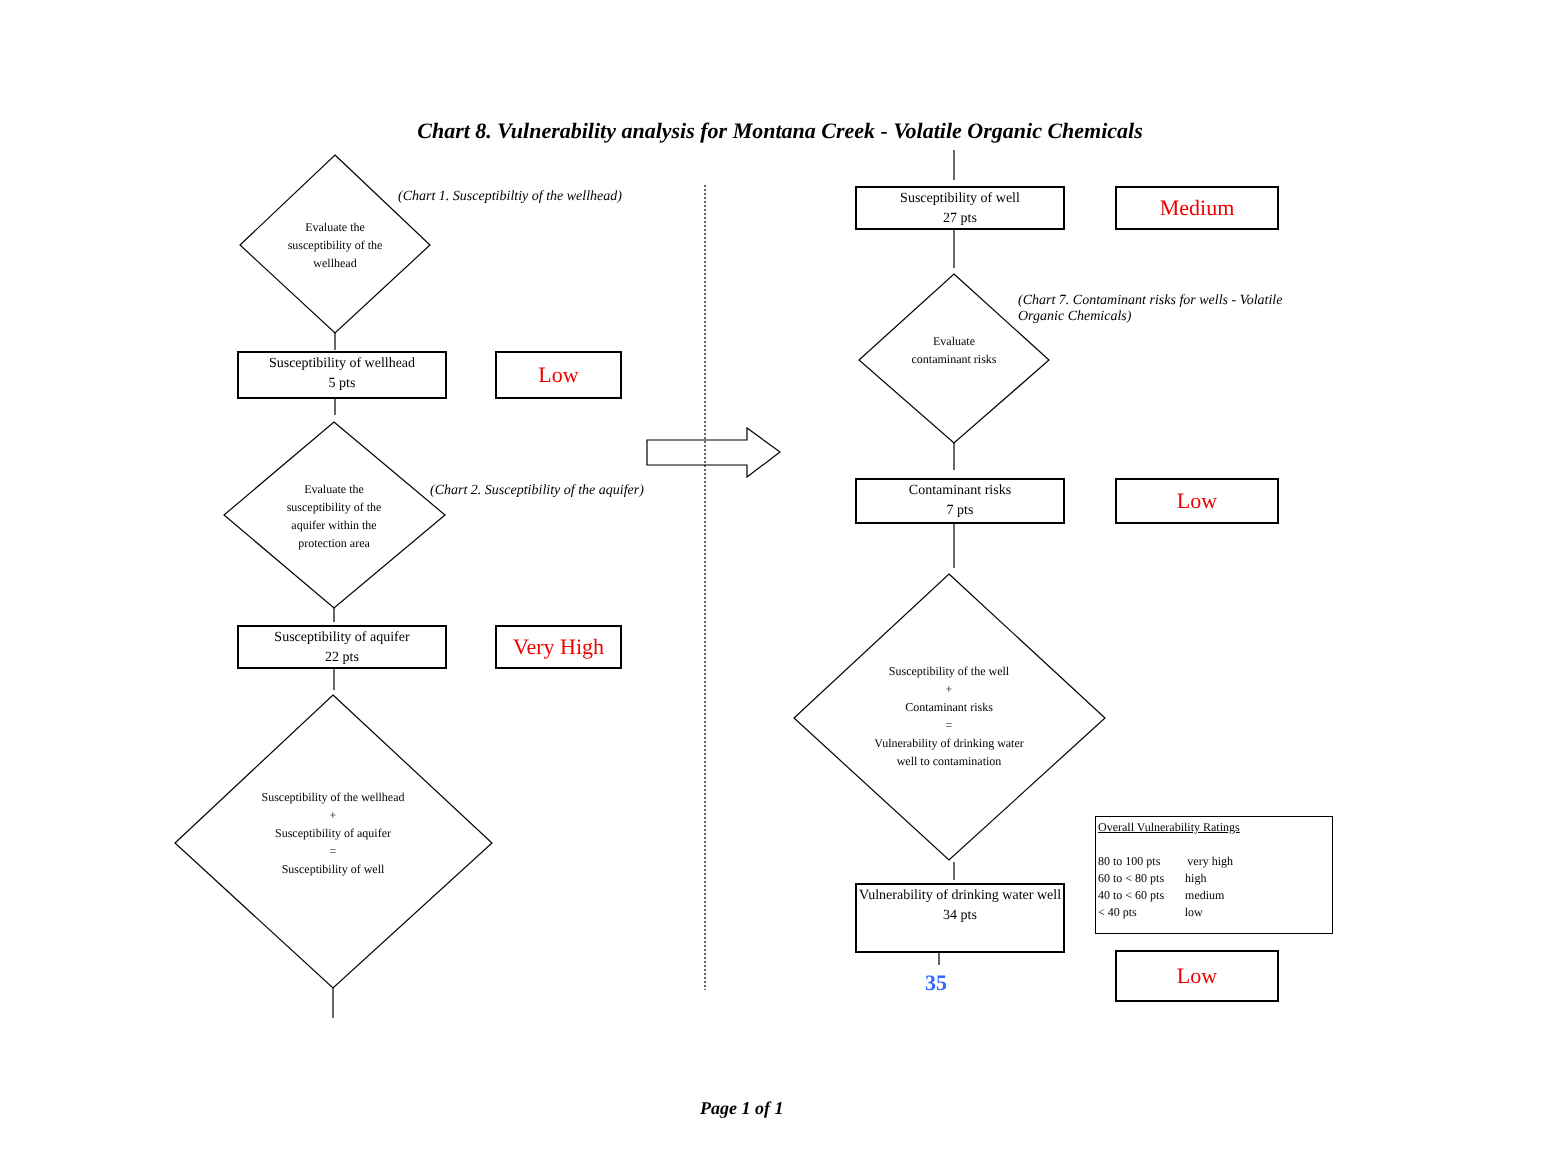Chart 8. Vulnerability analysis for Montana Creek - Volatile Organic Chemicals
(Chart 1. Susceptibiltiy of the wellhead)
Evaluate the susceptibility of the wellhead
Susceptibility of wellhead
5 pts
Low
Evaluate the susceptibility of the aquifer within the protection area
(Chart 2. Susceptibility of the aquifer)
Susceptibility of aquifer
22 pts
Very High
Susceptibility of the wellhead
+
Susceptibility of aquifer
=
Susceptibility of well
Susceptibility of well
27 pts
Medium
(Chart 7. Contaminant risks for wells - Volatile Organic Chemicals)
Evaluate contaminant risks
Contaminant risks
7 pts
Low
Susceptibility of the well
+
Contaminant risks
=
Vulnerability of drinking water well to contamination
Vulnerability of drinking water well
34 pts
35
Overall Vulnerability Ratings
80 to 100 pts very high
60 to < 80 pts high
40 to < 60 pts medium
< 40 pts low
Low
Page 1 of 1